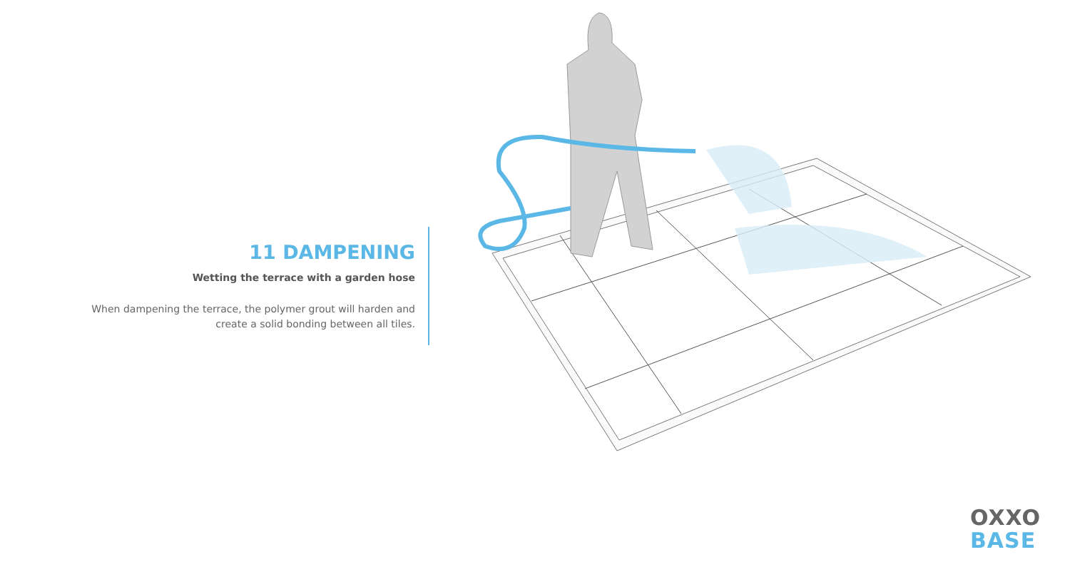11 DAMPENING
Wetting the terrace with a garden hose
When dampening the terrace, the polymer grout will harden and create a solid bonding between all tiles.
OXXO
BASE